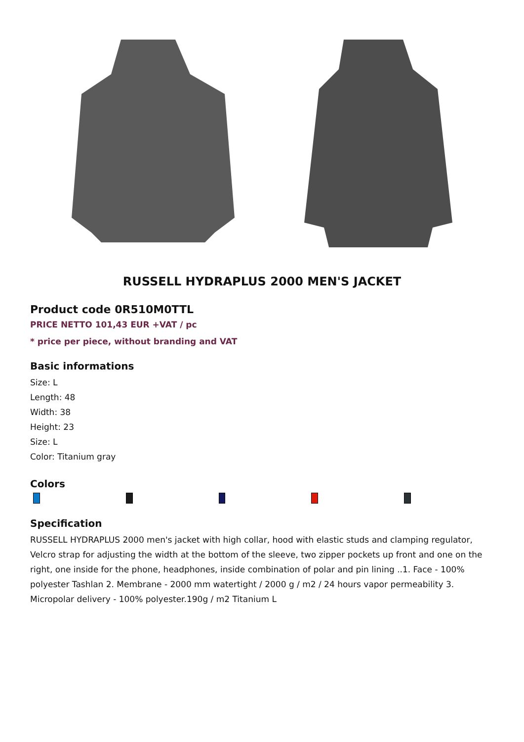RUSSELL HYDRAPLUS 2000 MEN'S JACKET
Product code 0R510M0TTL
PRICE NETTO 101,43 EUR +VAT / pc
* price per piece, without branding and VAT
Basic informations
Size: L
Length: 48
Width: 38
Height: 23
Size: L
Color: Titanium gray
Colors
Specification
RUSSELL HYDRAPLUS 2000 men's jacket with high collar, hood with elastic studs and clamping regulator, Velcro strap for adjusting the width at the bottom of the sleeve, two zipper pockets up front and one on the right, one inside for the phone, headphones, inside combination of polar and pin lining ..1. Face - 100% polyester Tashlan 2. Membrane - 2000 mm watertight / 2000 g / m2 / 24 hours vapor permeability 3. Micropolar delivery - 100% polyester.190g / m2 Titanium L